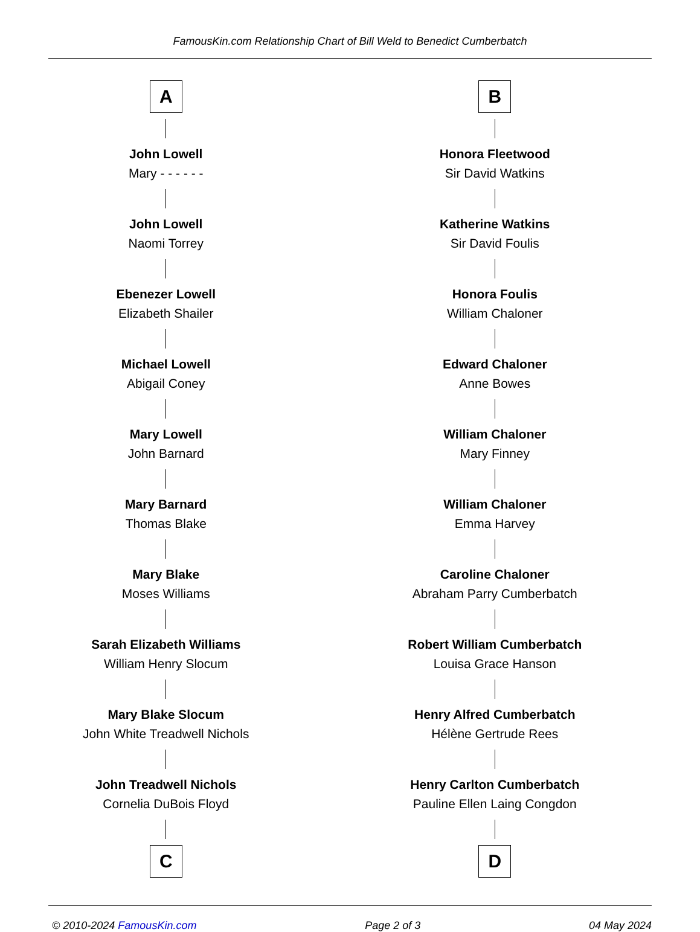FamousKin.com Relationship Chart of Bill Weld to Benedict Cumberbatch
A
John Lowell
Mary - - - - - -
John Lowell
Naomi Torrey
Ebenezer Lowell
Elizabeth Shailer
Michael Lowell
Abigail Coney
Mary Lowell
John Barnard
Mary Barnard
Thomas Blake
Mary Blake
Moses Williams
Sarah Elizabeth Williams
William Henry Slocum
Mary Blake Slocum
John White Treadwell Nichols
John Treadwell Nichols
Cornelia DuBois Floyd
C
B
Honora Fleetwood
Sir David Watkins
Katherine Watkins
Sir David Foulis
Honora Foulis
William Chaloner
Edward Chaloner
Anne Bowes
William Chaloner
Mary Finney
William Chaloner
Emma Harvey
Caroline Chaloner
Abraham Parry Cumberbatch
Robert William Cumberbatch
Louisa Grace Hanson
Henry Alfred Cumberbatch
Hélène Gertrude Rees
Henry Carlton Cumberbatch
Pauline Ellen Laing Congdon
D
© 2010-2024 FamousKin.com Page 2 of 3 04 May 2024